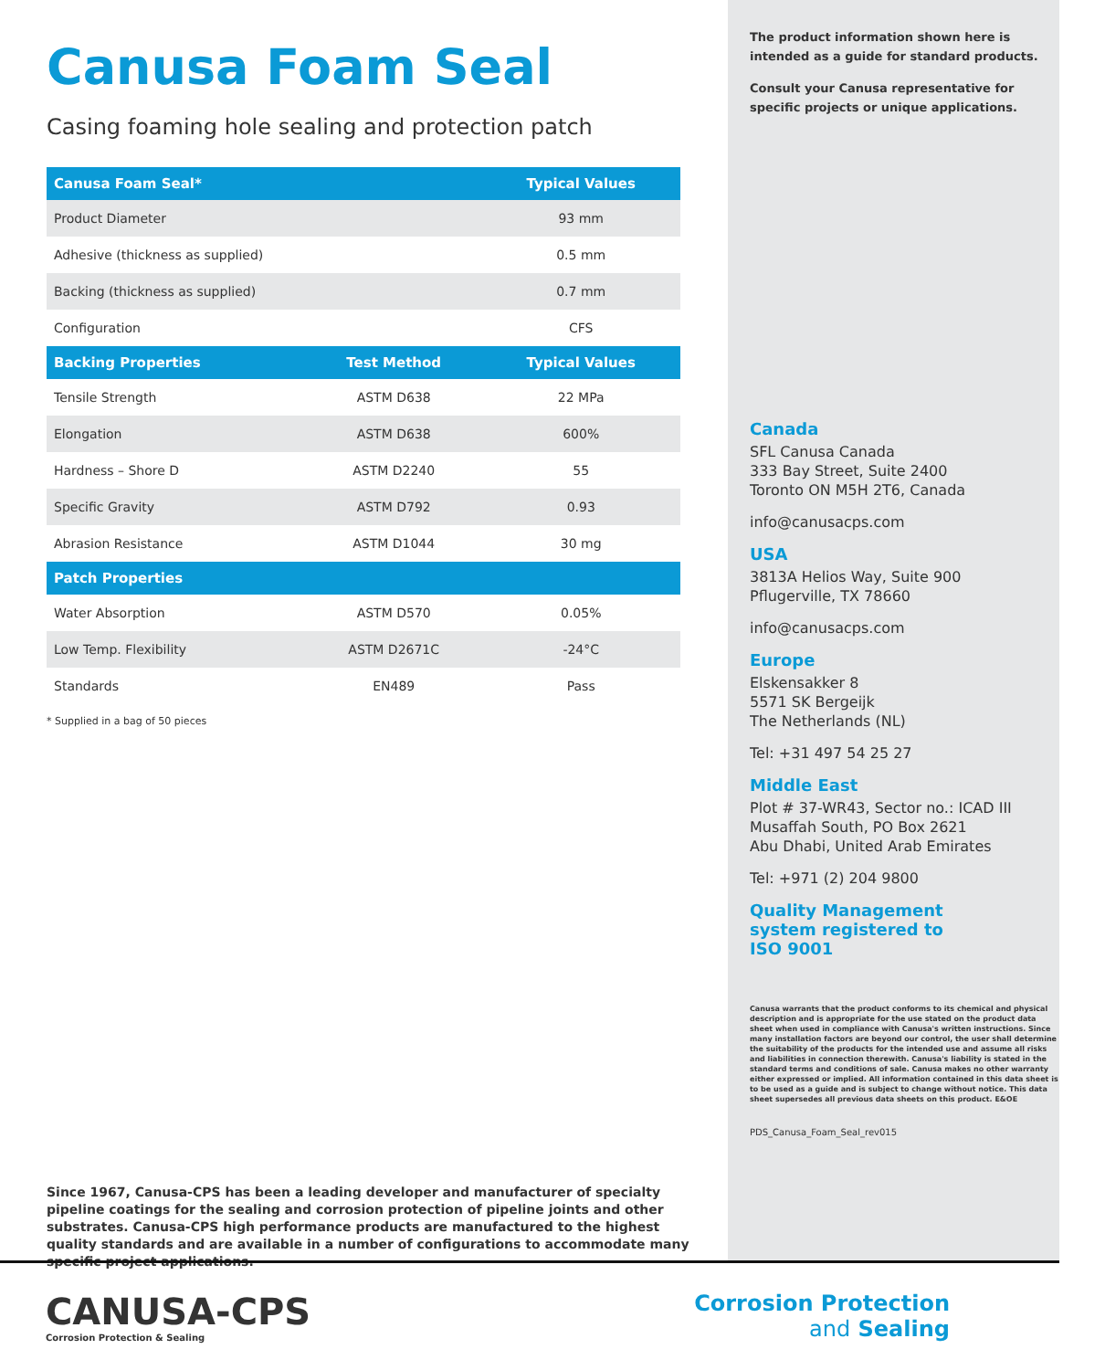Canusa Foam Seal
Casing foaming hole sealing and protection patch
| Canusa Foam Seal* | | Typical Values |
| --- | --- | --- |
| Product Diameter | | 93 mm |
| Adhesive (thickness as supplied) | | 0.5 mm |
| Backing (thickness as supplied) | | 0.7 mm |
| Configuration | | CFS |
| Backing Properties | Test Method | Typical Values |
| Tensile Strength | ASTM D638 | 22 MPa |
| Elongation | ASTM D638 | 600% |
| Hardness – Shore D | ASTM D2240 | 55 |
| Specific Gravity | ASTM D792 | 0.93 |
| Abrasion Resistance | ASTM D1044 | 30 mg |
| Patch Properties | | |
| Water Absorption | ASTM D570 | 0.05% |
| Low Temp. Flexibility | ASTM D2671C | -24°C |
| Standards | EN489 | Pass |
* Supplied in a bag of 50 pieces
Since 1967, Canusa-CPS has been a leading developer and manufacturer of specialty pipeline coatings for the sealing and corrosion protection of pipeline joints and other substrates. Canusa-CPS high performance products are manufactured to the highest quality standards and are available in a number of configurations to accommodate many specific project applications.
The product information shown here is intended as a guide for standard products.
Consult your Canusa representative for specific projects or unique applications.
Canada
SFL Canusa Canada
333 Bay Street, Suite 2400
Toronto ON M5H 2T6, Canada
info@canusacps.com
USA
3813A Helios Way, Suite 900
Pflugerville, TX 78660
info@canusacps.com
Europe
Elskensakker 8
5571 SK Bergeijk
The Netherlands (NL)
Tel: +31 497 54 25 27
Middle East
Plot # 37-WR43, Sector no.: ICAD III
Musaffah South, PO Box 2621
Abu Dhabi, United Arab Emirates
Tel: +971 (2) 204 9800
Quality Management
system registered to
ISO 9001
Canusa warrants that the product conforms to its chemical and physical description and is appropriate for the use stated on the product data sheet when used in compliance with Canusa's written instructions. Since many installation factors are beyond our control, the user shall determine the suitability of the products for the intended use and assume all risks and liabilities in connection therewith. Canusa's liability is stated in the standard terms and conditions of sale. Canusa makes no other warranty either expressed or implied. All information contained in this data sheet is to be used as a guide and is subject to change without notice. This data sheet supersedes all previous data sheets on this product. E&OE
PDS_Canusa_Foam_Seal_rev015
CANUSA-CPS
Corrosion Protection & Sealing
Corrosion Protection
and Sealing